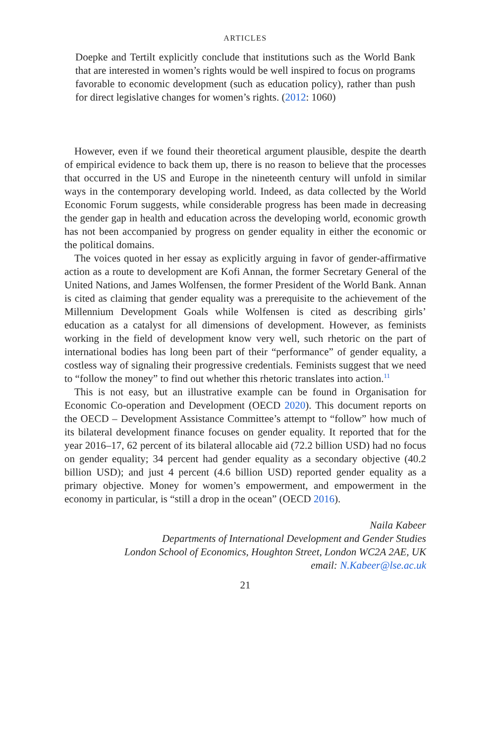ARTICLES
Doepke and Tertilt explicitly conclude that institutions such as the World Bank that are interested in women’s rights would be well inspired to focus on programs favorable to economic development (such as education policy), rather than push for direct legislative changes for women’s rights. (2012: 1060)
However, even if we found their theoretical argument plausible, despite the dearth of empirical evidence to back them up, there is no reason to believe that the processes that occurred in the US and Europe in the nineteenth century will unfold in similar ways in the contemporary developing world. Indeed, as data collected by the World Economic Forum suggests, while considerable progress has been made in decreasing the gender gap in health and education across the developing world, economic growth has not been accompanied by progress on gender equality in either the economic or the political domains.
The voices quoted in her essay as explicitly arguing in favor of gender-affirmative action as a route to development are Kofi Annan, the former Secretary General of the United Nations, and James Wolfensen, the former President of the World Bank. Annan is cited as claiming that gender equality was a prerequisite to the achievement of the Millennium Development Goals while Wolfensen is cited as describing girls’ education as a catalyst for all dimensions of development. However, as feminists working in the field of development know very well, such rhetoric on the part of international bodies has long been part of their “performance” of gender equality, a costless way of signaling their progressive credentials. Feminists suggest that we need to “follow the money” to find out whether this rhetoric translates into action.<sup>11</sup>
This is not easy, but an illustrative example can be found in Organisation for Economic Co-operation and Development (OECD 2020). This document reports on the OECD – Development Assistance Committee’s attempt to “follow” how much of its bilateral development finance focuses on gender equality. It reported that for the year 2016–17, 62 percent of its bilateral allocable aid (72.2 billion USD) had no focus on gender equality; 34 percent had gender equality as a secondary objective (40.2 billion USD); and just 4 percent (4.6 billion USD) reported gender equality as a primary objective. Money for women’s empowerment, and empowerment in the economy in particular, is “still a drop in the ocean” (OECD 2016).
Naila Kabeer
Departments of International Development and Gender Studies
London School of Economics, Houghton Street, London WC2A 2AE, UK
email: N.Kabeer@lse.ac.uk
21